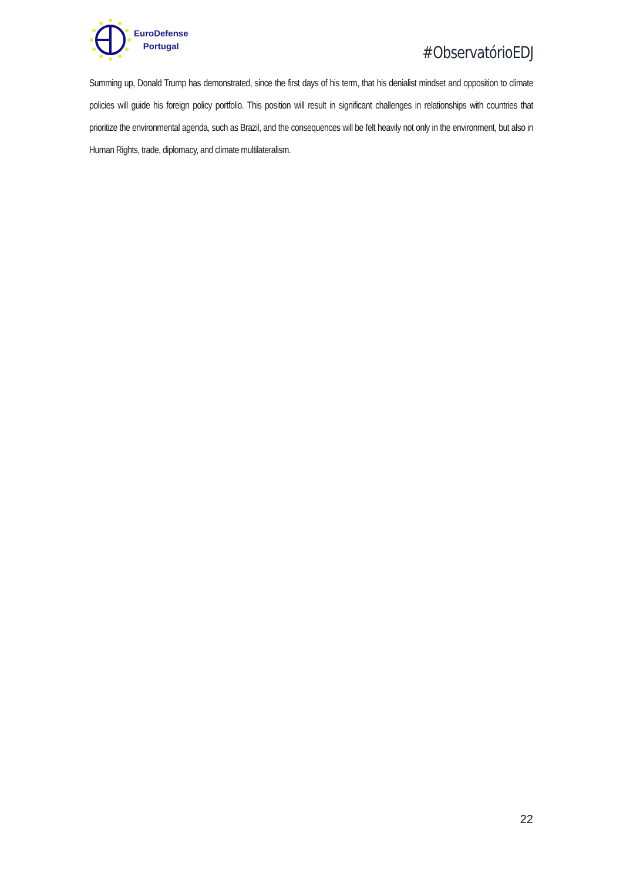EuroDefense
Portugal
#ObservatórioEDJ
Summing up, Donald Trump has demonstrated, since the first days of his term, that his denialist mindset and opposition to climate policies will guide his foreign policy portfolio. This position will result in significant challenges in relationships with countries that prioritize the environmental agenda, such as Brazil, and the consequences will be felt heavily not only in the environment, but also in Human Rights, trade, diplomacy, and climate multilateralism.
22